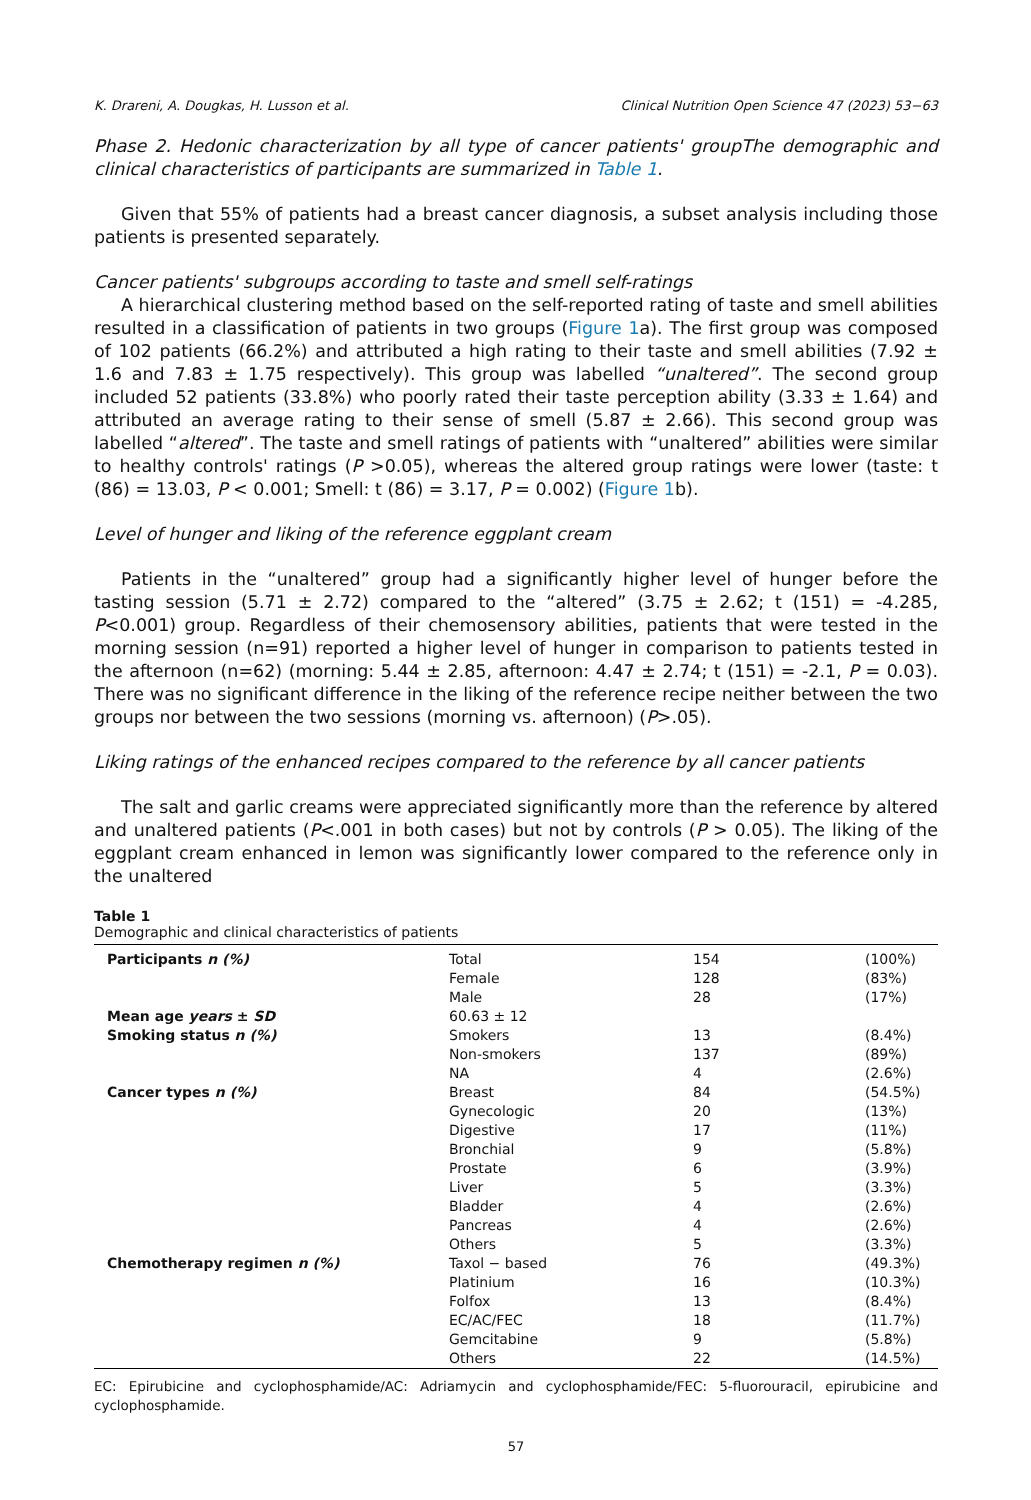K. Drareni, A. Dougkas, H. Lusson et al. Clinical Nutrition Open Science 47 (2023) 53−63
Phase 2. Hedonic characterization by all type of cancer patients' groupThe demographic and clinical characteristics of participants are summarized in Table 1.
Given that 55% of patients had a breast cancer diagnosis, a subset analysis including those patients is presented separately.
Cancer patients' subgroups according to taste and smell self-ratings
A hierarchical clustering method based on the self-reported rating of taste and smell abilities resulted in a classification of patients in two groups (Figure 1a). The first group was composed of 102 patients (66.2%) and attributed a high rating to their taste and smell abilities (7.92 ± 1.6 and 7.83 ± 1.75 respectively). This group was labelled “unaltered”. The second group included 52 patients (33.8%) who poorly rated their taste perception ability (3.33 ± 1.64) and attributed an average rating to their sense of smell (5.87 ± 2.66). This second group was labelled “altered”. The taste and smell ratings of patients with “unaltered” abilities were similar to healthy controls' ratings (P >0.05), whereas the altered group ratings were lower (taste: t (86) = 13.03, P < 0.001; Smell: t (86) = 3.17, P = 0.002) (Figure 1b).
Level of hunger and liking of the reference eggplant cream
Patients in the “unaltered” group had a significantly higher level of hunger before the tasting session (5.71 ± 2.72) compared to the “altered” (3.75 ± 2.62; t (151) = -4.285, P<0.001) group. Regardless of their chemosensory abilities, patients that were tested in the morning session (n=91) reported a higher level of hunger in comparison to patients tested in the afternoon (n=62) (morning: 5.44 ± 2.85, afternoon: 4.47 ± 2.74; t (151) = -2.1, P = 0.03). There was no significant difference in the liking of the reference recipe neither between the two groups nor between the two sessions (morning vs. afternoon) (P>.05).
Liking ratings of the enhanced recipes compared to the reference by all cancer patients
The salt and garlic creams were appreciated significantly more than the reference by altered and unaltered patients (P<.001 in both cases) but not by controls (P > 0.05). The liking of the eggplant cream enhanced in lemon was significantly lower compared to the reference only in the unaltered
Table 1
Demographic and clinical characteristics of patients
| Participants n (%) | Total | 154 | (100%) |
| | Female | 128 | (83%) |
| | Male | 28 | (17%) |
| Mean age years ± SD | 60.63 ± 12 | | |
| Smoking status n (%) | Smokers | 13 | (8.4%) |
| | Non-smokers | 137 | (89%) |
| | NA | 4 | (2.6%) |
| Cancer types n (%) | Breast | 84 | (54.5%) |
| | Gynecologic | 20 | (13%) |
| | Digestive | 17 | (11%) |
| | Bronchial | 9 | (5.8%) |
| | Prostate | 6 | (3.9%) |
| | Liver | 5 | (3.3%) |
| | Bladder | 4 | (2.6%) |
| | Pancreas | 4 | (2.6%) |
| | Others | 5 | (3.3%) |
| Chemotherapy regimen n (%) | Taxol − based | 76 | (49.3%) |
| | Platinium | 16 | (10.3%) |
| | Folfox | 13 | (8.4%) |
| | EC/AC/FEC | 18 | (11.7%) |
| | Gemcitabine | 9 | (5.8%) |
| | Others | 22 | (14.5%) |
EC: Epirubicine and cyclophosphamide/AC: Adriamycin and cyclophosphamide/FEC: 5-fluorouracil, epirubicine and cyclophosphamide.
57